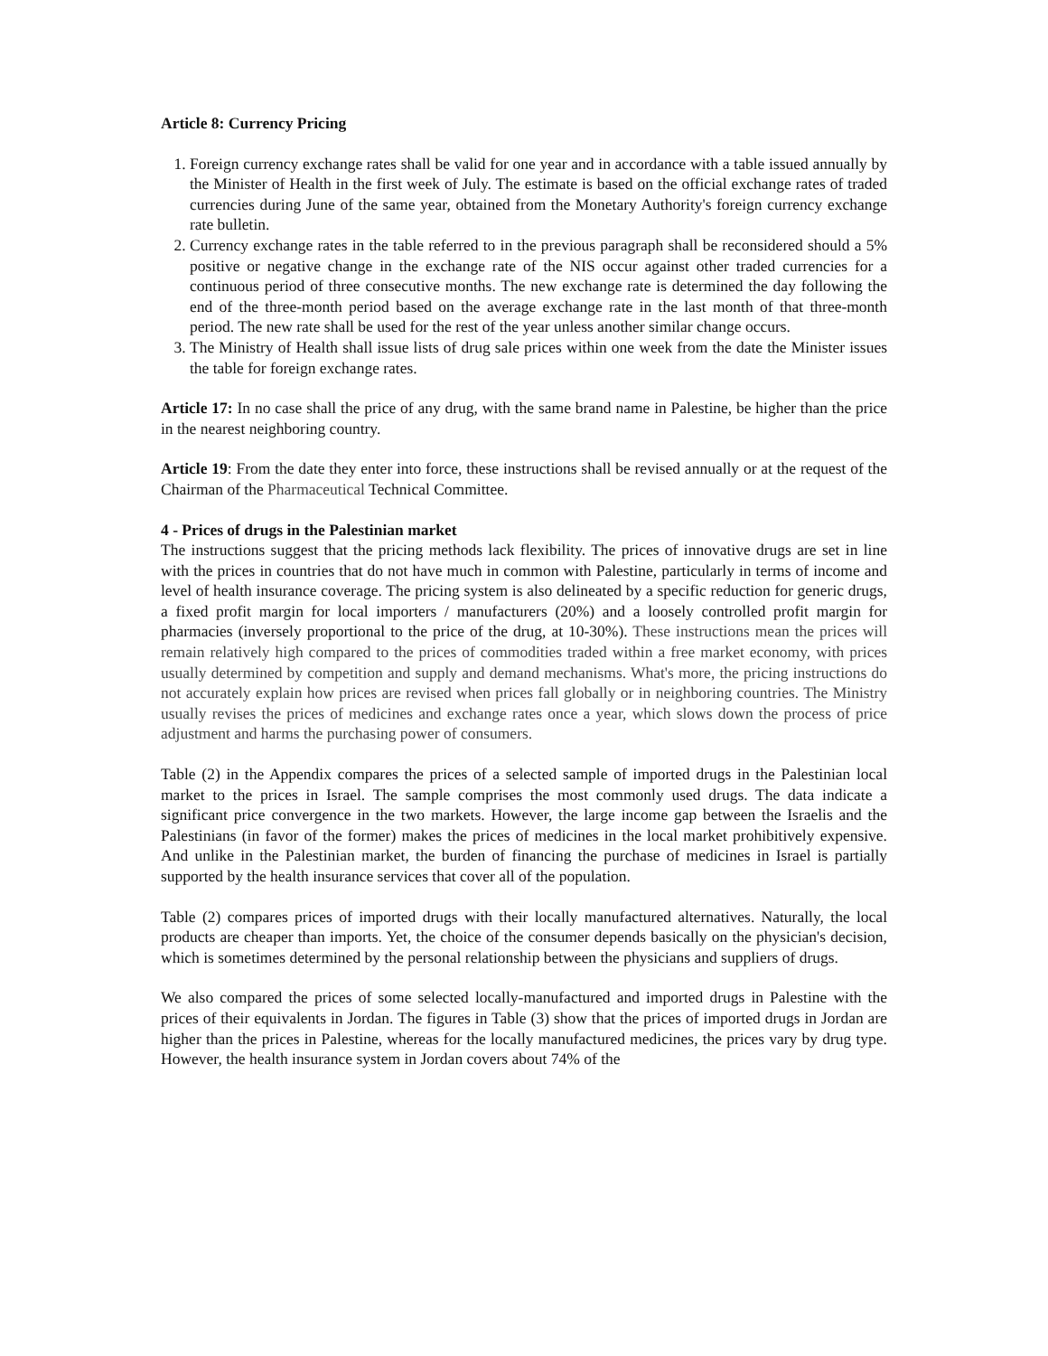Article 8: Currency Pricing
1. Foreign currency exchange rates shall be valid for one year and in accordance with a table issued annually by the Minister of Health in the first week of July. The estimate is based on the official exchange rates of traded currencies during June of the same year, obtained from the Monetary Authority's foreign currency exchange rate bulletin.
2. Currency exchange rates in the table referred to in the previous paragraph shall be reconsidered should a 5% positive or negative change in the exchange rate of the NIS occur against other traded currencies for a continuous period of three consecutive months. The new exchange rate is determined the day following the end of the three-month period based on the average exchange rate in the last month of that three-month period. The new rate shall be used for the rest of the year unless another similar change occurs.
3. The Ministry of Health shall issue lists of drug sale prices within one week from the date the Minister issues the table for foreign exchange rates.
Article 17: In no case shall the price of any drug, with the same brand name in Palestine, be higher than the price in the nearest neighboring country.
Article 19: From the date they enter into force, these instructions shall be revised annually or at the request of the Chairman of the Pharmaceutical Technical Committee.
4 - Prices of drugs in the Palestinian market
The instructions suggest that the pricing methods lack flexibility. The prices of innovative drugs are set in line with the prices in countries that do not have much in common with Palestine, particularly in terms of income and level of health insurance coverage. The pricing system is also delineated by a specific reduction for generic drugs, a fixed profit margin for local importers / manufacturers (20%) and a loosely controlled profit margin for pharmacies (inversely proportional to the price of the drug, at 10-30%). These instructions mean the prices will remain relatively high compared to the prices of commodities traded within a free market economy, with prices usually determined by competition and supply and demand mechanisms. What's more, the pricing instructions do not accurately explain how prices are revised when prices fall globally or in neighboring countries. The Ministry usually revises the prices of medicines and exchange rates once a year, which slows down the process of price adjustment and harms the purchasing power of consumers.
Table (2) in the Appendix compares the prices of a selected sample of imported drugs in the Palestinian local market to the prices in Israel. The sample comprises the most commonly used drugs. The data indicate a significant price convergence in the two markets. However, the large income gap between the Israelis and the Palestinians (in favor of the former) makes the prices of medicines in the local market prohibitively expensive. And unlike in the Palestinian market, the burden of financing the purchase of medicines in Israel is partially supported by the health insurance services that cover all of the population.
Table (2) compares prices of imported drugs with their locally manufactured alternatives. Naturally, the local products are cheaper than imports. Yet, the choice of the consumer depends basically on the physician's decision, which is sometimes determined by the personal relationship between the physicians and suppliers of drugs.
We also compared the prices of some selected locally-manufactured and imported drugs in Palestine with the prices of their equivalents in Jordan. The figures in Table (3) show that the prices of imported drugs in Jordan are higher than the prices in Palestine, whereas for the locally manufactured medicines, the prices vary by drug type. However, the health insurance system in Jordan covers about 74% of the